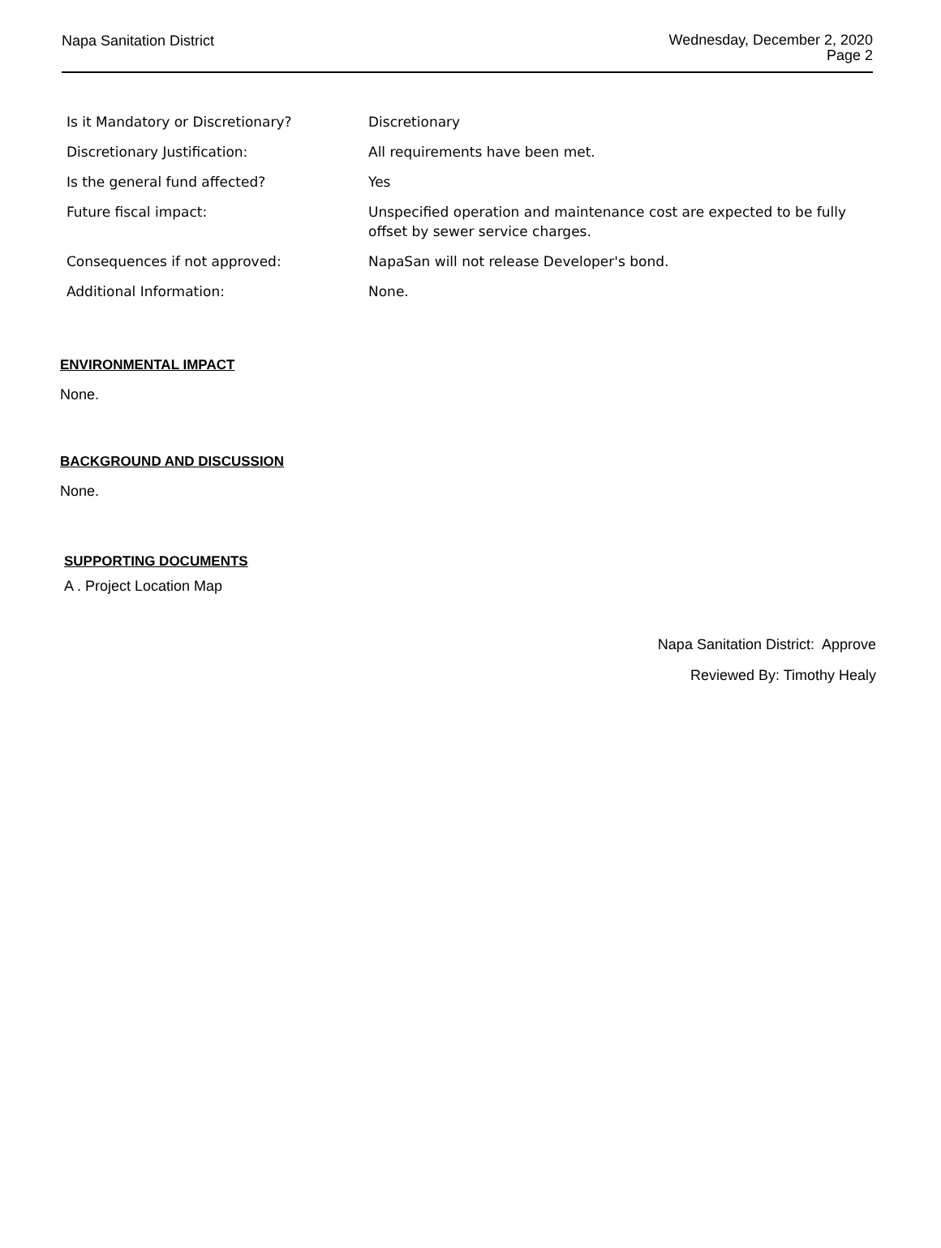Napa Sanitation District
Wednesday, December 2, 2020
Page 2
| Is it Mandatory or Discretionary? | Discretionary |
| Discretionary Justification: | All requirements have been met. |
| Is the general fund affected? | Yes |
| Future fiscal impact: | Unspecified operation and maintenance cost are expected to be fully offset by sewer service charges. |
| Consequences if not approved: | NapaSan will not release Developer's bond. |
| Additional Information: | None. |
ENVIRONMENTAL IMPACT
None.
BACKGROUND AND DISCUSSION
None.
SUPPORTING DOCUMENTS
A . Project Location Map
Napa Sanitation District: Approve
Reviewed By: Timothy Healy